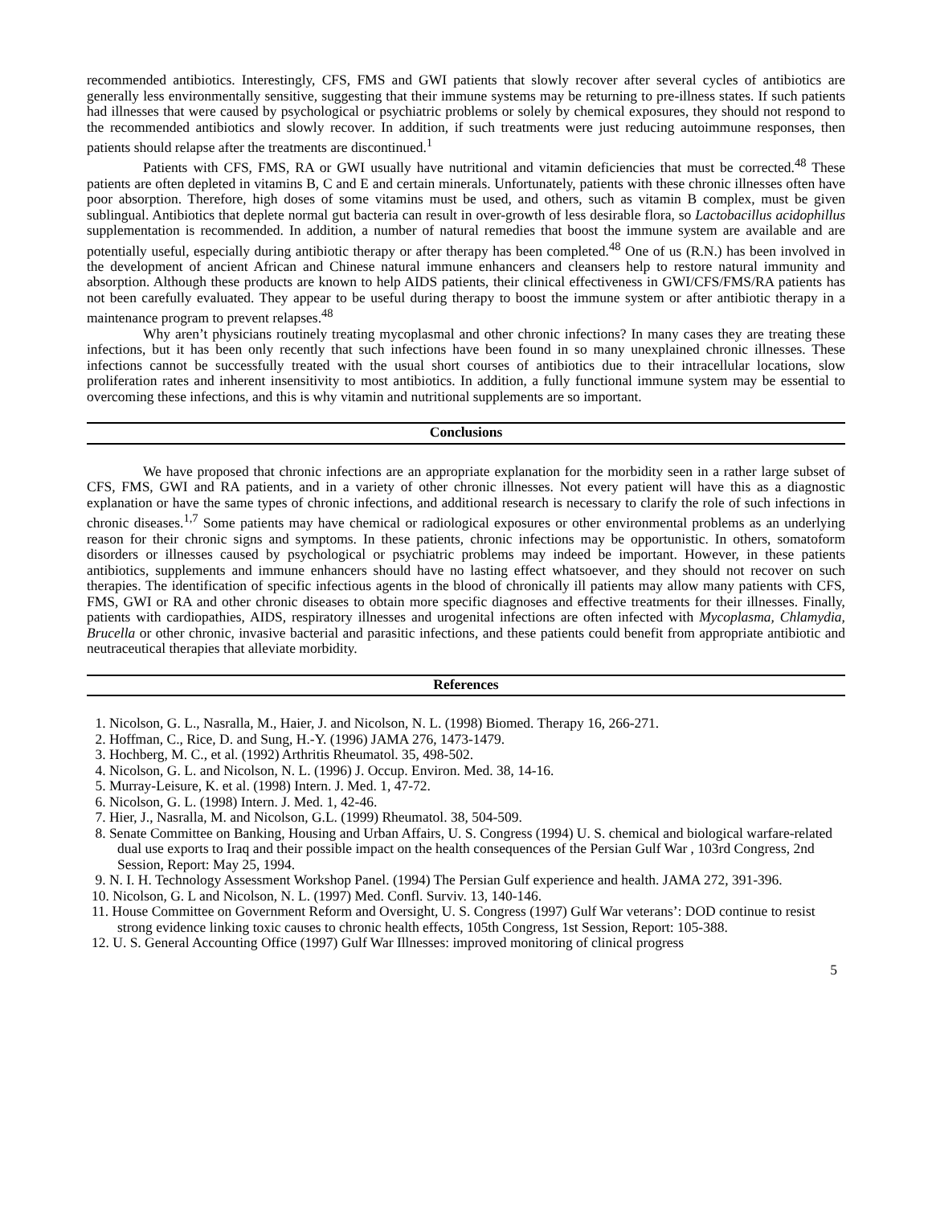recommended antibiotics. Interestingly, CFS, FMS and GWI patients that slowly recover after several cycles of antibiotics are generally less environmentally sensitive, suggesting that their immune systems may be returning to pre-illness states. If such patients had illnesses that were caused by psychological or psychiatric problems or solely by chemical exposures, they should not respond to the recommended antibiotics and slowly recover. In addition, if such treatments were just reducing autoimmune responses, then patients should relapse after the treatments are discontinued.<sup>1</sup>
Patients with CFS, FMS, RA or GWI usually have nutritional and vitamin deficiencies that must be corrected.<sup>48</sup> These patients are often depleted in vitamins B, C and E and certain minerals. Unfortunately, patients with these chronic illnesses often have poor absorption. Therefore, high doses of some vitamins must be used, and others, such as vitamin B complex, must be given sublingual. Antibiotics that deplete normal gut bacteria can result in over-growth of less desirable flora, so Lactobacillus acidophillus supplementation is recommended. In addition, a number of natural remedies that boost the immune system are available and are potentially useful, especially during antibiotic therapy or after therapy has been completed.<sup>48</sup> One of us (R.N.) has been involved in the development of ancient African and Chinese natural immune enhancers and cleansers help to restore natural immunity and absorption. Although these products are known to help AIDS patients, their clinical effectiveness in GWI/CFS/FMS/RA patients has not been carefully evaluated. They appear to be useful during therapy to boost the immune system or after antibiotic therapy in a maintenance program to prevent relapses.<sup>48</sup>
Why aren’t physicians routinely treating mycoplasmal and other chronic infections? In many cases they are treating these infections, but it has been only recently that such infections have been found in so many unexplained chronic illnesses. These infections cannot be successfully treated with the usual short courses of antibiotics due to their intracellular locations, slow proliferation rates and inherent insensitivity to most antibiotics. In addition, a fully functional immune system may be essential to overcoming these infections, and this is why vitamin and nutritional supplements are so important.
Conclusions
We have proposed that chronic infections are an appropriate explanation for the morbidity seen in a rather large subset of CFS, FMS, GWI and RA patients, and in a variety of other chronic illnesses. Not every patient will have this as a diagnostic explanation or have the same types of chronic infections, and additional research is necessary to clarify the role of such infections in chronic diseases.<sup>1,7</sup> Some patients may have chemical or radiological exposures or other environmental problems as an underlying reason for their chronic signs and symptoms. In these patients, chronic infections may be opportunistic. In others, somatoform disorders or illnesses caused by psychological or psychiatric problems may indeed be important. However, in these patients antibiotics, supplements and immune enhancers should have no lasting effect whatsoever, and they should not recover on such therapies. The identification of specific infectious agents in the blood of chronically ill patients may allow many patients with CFS, FMS, GWI or RA and other chronic diseases to obtain more specific diagnoses and effective treatments for their illnesses. Finally, patients with cardiopathies, AIDS, respiratory illnesses and urogenital infections are often infected with Mycoplasma, Chlamydia, Brucella or other chronic, invasive bacterial and parasitic infections, and these patients could benefit from appropriate antibiotic and neutraceutical therapies that alleviate morbidity.
References
1. Nicolson, G. L., Nasralla, M., Haier, J. and Nicolson, N. L. (1998) Biomed. Therapy 16, 266-271.
2. Hoffman, C., Rice, D. and Sung, H.-Y. (1996) JAMA 276, 1473-1479.
3. Hochberg, M. C., et al. (1992) Arthritis Rheumatol. 35, 498-502.
4. Nicolson, G. L. and Nicolson, N. L. (1996) J. Occup. Environ. Med. 38, 14-16.
5. Murray-Leisure, K. et al. (1998) Intern. J. Med. 1, 47-72.
6. Nicolson, G. L. (1998) Intern. J. Med. 1, 42-46.
7. Hier, J., Nasralla, M. and Nicolson, G.L. (1999) Rheumatol. 38, 504-509.
8. Senate Committee on Banking, Housing and Urban Affairs, U. S. Congress (1994) U. S. chemical and biological warfare-related dual use exports to Iraq and their possible impact on the health consequences of the Persian Gulf War , 103rd Congress, 2nd Session, Report: May 25, 1994.
9. N. I. H. Technology Assessment Workshop Panel. (1994) The Persian Gulf experience and health. JAMA 272, 391-396.
10. Nicolson, G. L and Nicolson, N. L. (1997) Med. Confl. Surviv. 13, 140-146.
11. House Committee on Government Reform and Oversight, U. S. Congress (1997) Gulf War veterans’: DOD continue to resist strong evidence linking toxic causes to chronic health effects, 105th Congress, 1st Session, Report: 105-388.
12. U. S. General Accounting Office (1997) Gulf War Illnesses: improved monitoring of clinical progress
5